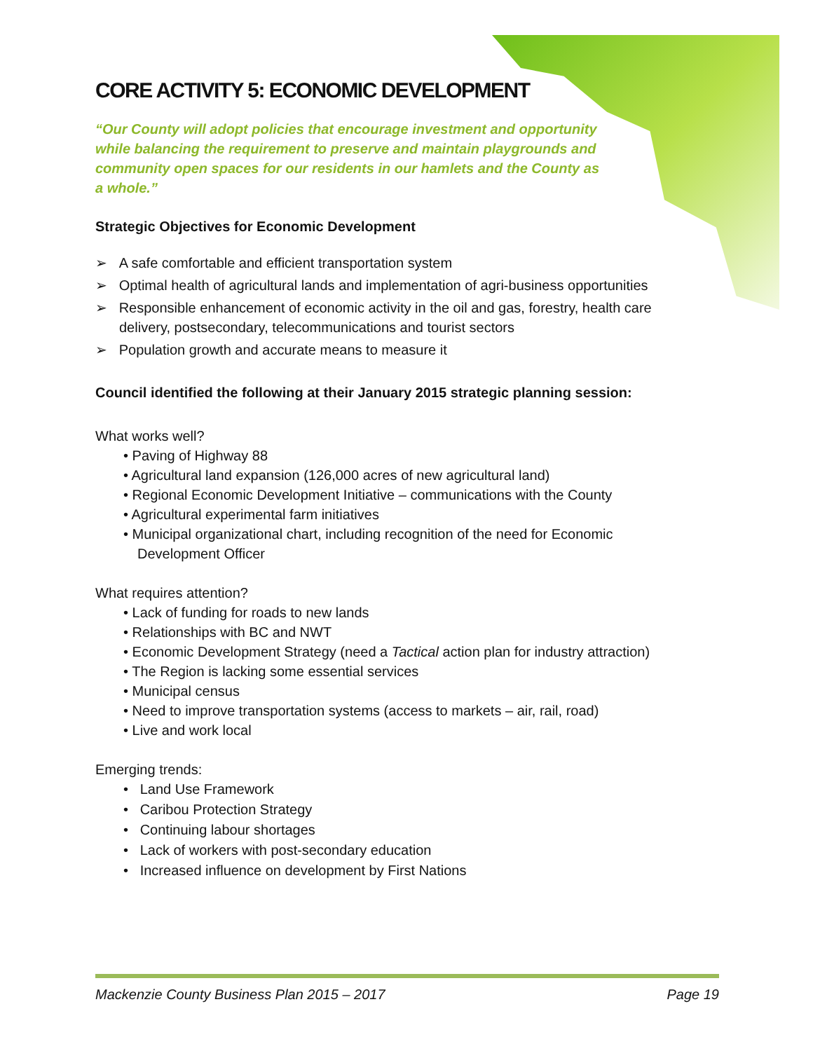CORE ACTIVITY 5: ECONOMIC DEVELOPMENT
“Our County will adopt policies that encourage investment and opportunity while balancing the requirement to preserve and maintain playgrounds and community open spaces for our residents in our hamlets and the County as a whole.”
Strategic Objectives for Economic Development
➢ A safe comfortable and efficient transportation system
➢ Optimal health of agricultural lands and implementation of agri-business opportunities
➢ Responsible enhancement of economic activity in the oil and gas, forestry, health care delivery, postsecondary, telecommunications and tourist sectors
➢ Population growth and accurate means to measure it
Council identified the following at their January 2015 strategic planning session:
What works well?
• Paving of Highway 88
• Agricultural land expansion (126,000 acres of new agricultural land)
• Regional Economic Development Initiative – communications with the County
• Agricultural experimental farm initiatives
• Municipal organizational chart, including recognition of the need for Economic Development Officer
What requires attention?
• Lack of funding for roads to new lands
• Relationships with BC and NWT
• Economic Development Strategy (need a Tactical action plan for industry attraction)
• The Region is lacking some essential services
• Municipal census
• Need to improve transportation systems (access to markets – air, rail, road)
• Live and work local
Emerging trends:
• Land Use Framework
• Caribou Protection Strategy
• Continuing labour shortages
• Lack of workers with post-secondary education
• Increased influence on development by First Nations
Mackenzie County Business Plan 2015 – 2017 Page 19